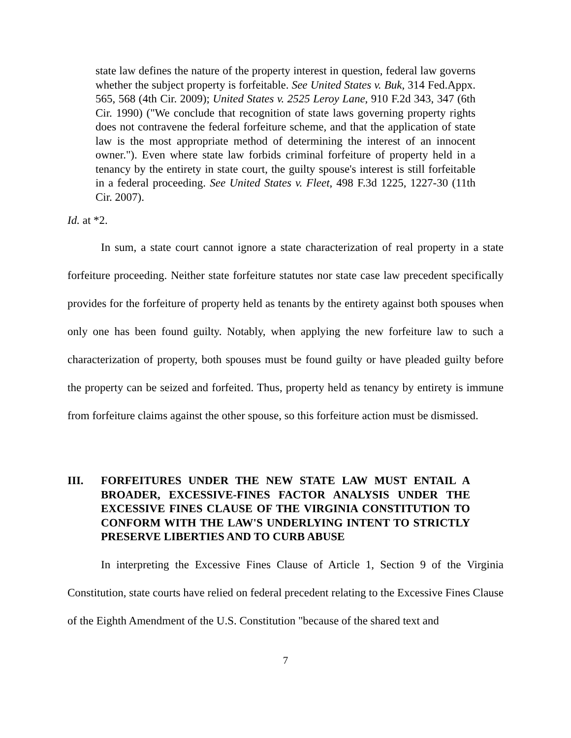state law defines the nature of the property interest in question, federal law governs whether the subject property is forfeitable. See United States v. Buk, 314 Fed.Appx. 565, 568 (4th Cir. 2009); United States v. 2525 Leroy Lane, 910 F.2d 343, 347 (6th Cir. 1990) ("We conclude that recognition of state laws governing property rights does not contravene the federal forfeiture scheme, and that the application of state law is the most appropriate method of determining the interest of an innocent owner."). Even where state law forbids criminal forfeiture of property held in a tenancy by the entirety in state court, the guilty spouse's interest is still forfeitable in a federal proceeding. See United States v. Fleet, 498 F.3d 1225, 1227-30 (11th Cir. 2007).
Id. at *2.
In sum, a state court cannot ignore a state characterization of real property in a state forfeiture proceeding. Neither state forfeiture statutes nor state case law precedent specifically provides for the forfeiture of property held as tenants by the entirety against both spouses when only one has been found guilty. Notably, when applying the new forfeiture law to such a characterization of property, both spouses must be found guilty or have pleaded guilty before the property can be seized and forfeited. Thus, property held as tenancy by entirety is immune from forfeiture claims against the other spouse, so this forfeiture action must be dismissed.
III. FORFEITURES UNDER THE NEW STATE LAW MUST ENTAIL A BROADER, EXCESSIVE-FINES FACTOR ANALYSIS UNDER THE EXCESSIVE FINES CLAUSE OF THE VIRGINIA CONSTITUTION TO CONFORM WITH THE LAW'S UNDERLYING INTENT TO STRICTLY PRESERVE LIBERTIES AND TO CURB ABUSE
In interpreting the Excessive Fines Clause of Article 1, Section 9 of the Virginia Constitution, state courts have relied on federal precedent relating to the Excessive Fines Clause of the Eighth Amendment of the U.S. Constitution "because of the shared text and
7